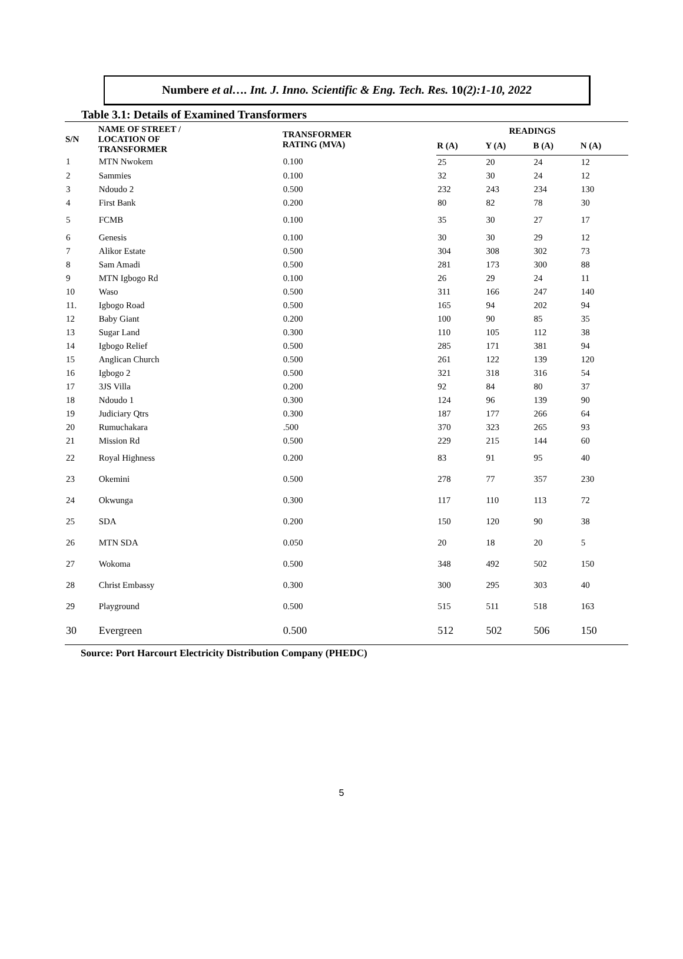Numbere et al…. Int. J. Inno. Scientific & Eng. Tech. Res. 10(2):1-10, 2022
Table 3.1: Details of Examined Transformers
| S/N | NAME OF STREET / LOCATION OF TRANSFORMER | TRANSFORMER RATING (MVA) | READINGS | | | |
| --- | --- | --- | --- | --- | --- | --- |
| | | | R (A) | Y (A) | B (A) | N (A) |
| 1 | MTN Nwokem | 0.100 | 25 | 20 | 24 | 12 |
| 2 | Sammies | 0.100 | 32 | 30 | 24 | 12 |
| 3 | Ndoudo 2 | 0.500 | 232 | 243 | 234 | 130 |
| 4 | First Bank | 0.200 | 80 | 82 | 78 | 30 |
| 5 | FCMB | 0.100 | 35 | 30 | 27 | 17 |
| 6 | Genesis | 0.100 | 30 | 30 | 29 | 12 |
| 7 | Alikor Estate | 0.500 | 304 | 308 | 302 | 73 |
| 8 | Sam Amadi | 0.500 | 281 | 173 | 300 | 88 |
| 9 | MTN Igbogo Rd | 0.100 | 26 | 29 | 24 | 11 |
| 10 | Waso | 0.500 | 311 | 166 | 247 | 140 |
| 11. | Igbogo Road | 0.500 | 165 | 94 | 202 | 94 |
| 12 | Baby Giant | 0.200 | 100 | 90 | 85 | 35 |
| 13 | Sugar Land | 0.300 | 110 | 105 | 112 | 38 |
| 14 | Igbogo Relief | 0.500 | 285 | 171 | 381 | 94 |
| 15 | Anglican Church | 0.500 | 261 | 122 | 139 | 120 |
| 16 | Igbogo 2 | 0.500 | 321 | 318 | 316 | 54 |
| 17 | 3JS Villa | 0.200 | 92 | 84 | 80 | 37 |
| 18 | Ndoudo 1 | 0.300 | 124 | 96 | 139 | 90 |
| 19 | Judiciary Qtrs | 0.300 | 187 | 177 | 266 | 64 |
| 20 | Rumuchakara | .500 | 370 | 323 | 265 | 93 |
| 21 | Mission Rd | 0.500 | 229 | 215 | 144 | 60 |
| 22 | Royal Highness | 0.200 | 83 | 91 | 95 | 40 |
| 23 | Okemini | 0.500 | 278 | 77 | 357 | 230 |
| 24 | Okwunga | 0.300 | 117 | 110 | 113 | 72 |
| 25 | SDA | 0.200 | 150 | 120 | 90 | 38 |
| 26 | MTN SDA | 0.050 | 20 | 18 | 20 | 5 |
| 27 | Wokoma | 0.500 | 348 | 492 | 502 | 150 |
| 28 | Christ Embassy | 0.300 | 300 | 295 | 303 | 40 |
| 29 | Playground | 0.500 | 515 | 511 | 518 | 163 |
| 30 | Evergreen | 0.500 | 512 | 502 | 506 | 150 |
Source: Port Harcourt Electricity Distribution Company (PHEDC)
5